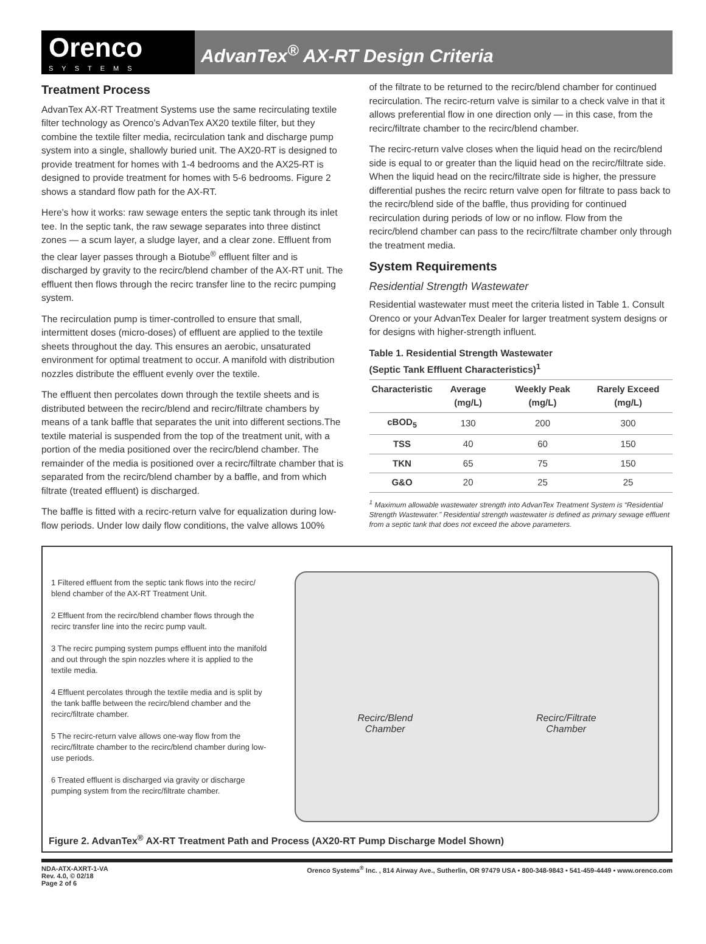Orenco
SYSTEMS
AdvanTex<sup>®</sup> AX-RT Design Criteria
Treatment Process
AdvanTex AX-RT Treatment Systems use the same recirculating textile filter technology as Orenco’s AdvanTex AX20 textile filter, but they combine the textile filter media, recirculation tank and discharge pump system into a single, shallowly buried unit. The AX20-RT is designed to provide treatment for homes with 1-4 bedrooms and the AX25-RT is designed to provide treatment for homes with 5-6 bedrooms. Figure 2 shows a standard flow path for the AX-RT.
Here’s how it works: raw sewage enters the septic tank through its inlet tee. In the septic tank, the raw sewage separates into three distinct zones — a scum layer, a sludge layer, and a clear zone. Effluent from the clear layer passes through a Biotube<sup>®</sup> effluent filter and is discharged by gravity to the recirc/blend chamber of the AX-RT unit. The effluent then flows through the recirc transfer line to the recirc pumping system.
The recirculation pump is timer-controlled to ensure that small, intermittent doses (micro-doses) of effluent are applied to the textile sheets throughout the day. This ensures an aerobic, unsaturated environment for optimal treatment to occur. A manifold with distribution nozzles distribute the effluent evenly over the textile.
The effluent then percolates down through the textile sheets and is distributed between the recirc/blend and recirc/filtrate chambers by means of a tank baffle that separates the unit into different sections.The textile material is suspended from the top of the treatment unit, with a portion of the media positioned over the recirc/blend chamber. The remainder of the media is positioned over a recirc/filtrate chamber that is separated from the recirc/blend chamber by a baffle, and from which filtrate (treated effluent) is discharged.
The baffle is fitted with a recirc-return valve for equalization during low-flow periods. Under low daily flow conditions, the valve allows 100%
of the filtrate to be returned to the recirc/blend chamber for continued recirculation. The recirc-return valve is similar to a check valve in that it allows preferential flow in one direction only — in this case, from the recirc/filtrate chamber to the recirc/blend chamber.
The recirc-return valve closes when the liquid head on the recirc/blend side is equal to or greater than the liquid head on the recirc/filtrate side. When the liquid head on the recirc/filtrate side is higher, the pressure differential pushes the recirc return valve open for filtrate to pass back to the recirc/blend side of the baffle, thus providing for continued recirculation during periods of low or no inflow. Flow from the recirc/blend chamber can pass to the recirc/filtrate chamber only through the treatment media.
System Requirements
Residential Strength Wastewater
Residential wastewater must meet the criteria listed in Table 1. Consult Orenco or your AdvanTex Dealer for larger treatment system designs or for designs with higher-strength influent.
Table 1. Residential Strength Wastewater
(Septic Tank Effluent Characteristics)<sup>1</sup>
| Characteristic | Average (mg/L) | Weekly Peak (mg/L) | Rarely Exceed (mg/L) |
| --- | --- | --- | --- |
| cBOD<sub>5</sub> | 130 | 200 | 300 |
| TSS | 40 | 60 | 150 |
| TKN | 65 | 75 | 150 |
| G&O | 20 | 25 | 25 |
<sup>1</sup> Maximum allowable wastewater strength into AdvanTex Treatment System is “Residential Strength Wastewater.” Residential strength wastewater is defined as primary sewage effluent from a septic tank that does not exceed the above parameters.
1 Filtered effluent from the septic tank flows into the recirc/ blend chamber of the AX-RT Treatment Unit.
2 Effluent from the recirc/blend chamber flows through the recirc transfer line into the recirc pump vault.
3 The recirc pumping system pumps effluent into the manifold and out through the spin nozzles where it is applied to the textile media.
4 Effluent percolates through the textile media and is split by the tank baffle between the recirc/blend chamber and the recirc/filtrate chamber.
5 The recirc-return valve allows one-way flow from the recirc/filtrate chamber to the recirc/blend chamber during low-use periods.
6 Treated effluent is discharged via gravity or discharge pumping system from the recirc/filtrate chamber.
Recirc/Blend
Chamber Recirc/Filtrate
Chamber
Figure 2. AdvanTex<sup>®</sup> AX-RT Treatment Path and Process (AX20-RT Pump Discharge Model Shown)
NDA-ATX-AXRT-1-VA
Rev. 4.0, © 02/18
Page 2 of 6
Orenco Systems<sup>®</sup> Inc. , 814 Airway Ave., Sutherlin, OR 97479 USA • 800-348-9843 • 541-459-4449 • www.orenco.com